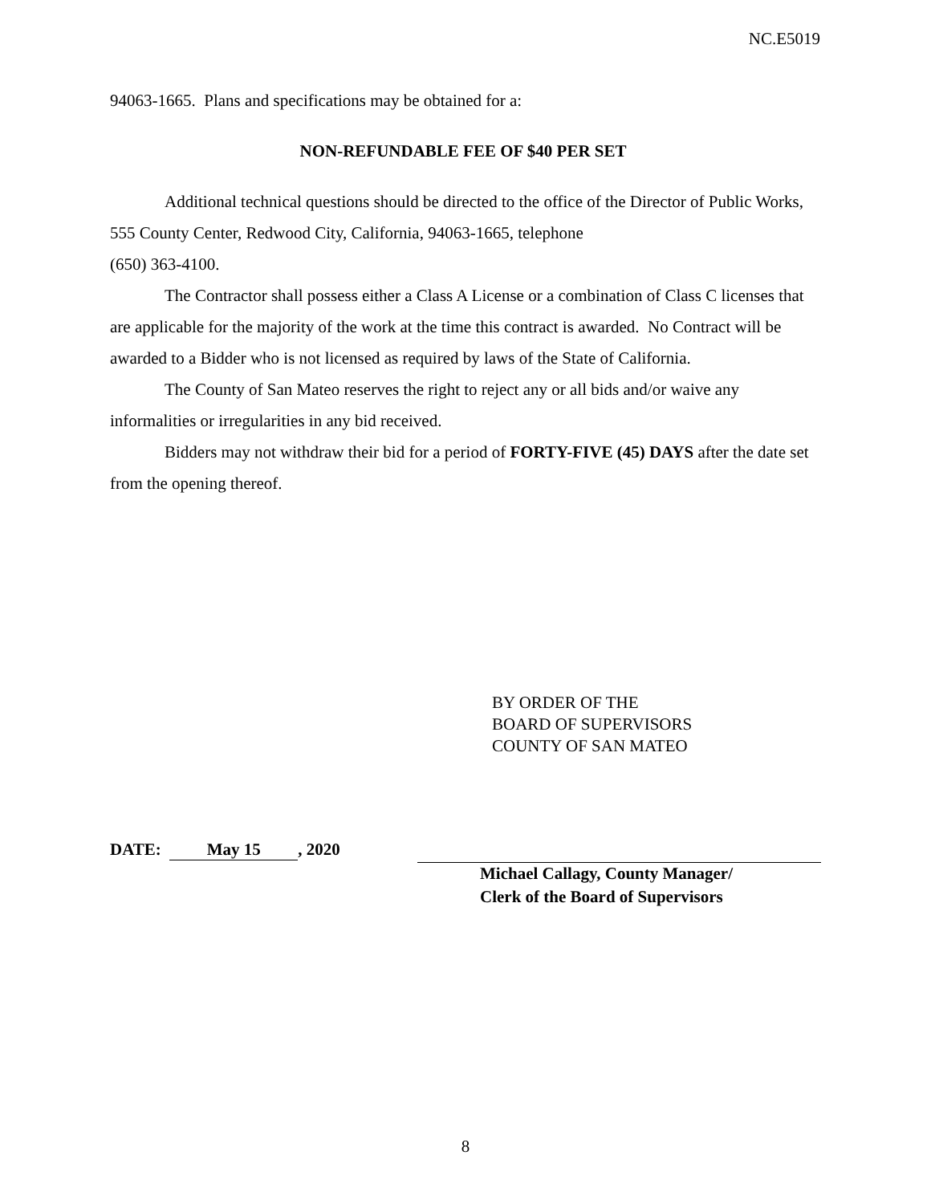NC.E5019
94063-1665. Plans and specifications may be obtained for a:
NON-REFUNDABLE FEE OF $40 PER SET
Additional technical questions should be directed to the office of the Director of Public Works, 555 County Center, Redwood City, California, 94063-1665, telephone
(650) 363-4100.
The Contractor shall possess either a Class A License or a combination of Class C licenses that are applicable for the majority of the work at the time this contract is awarded. No Contract will be awarded to a Bidder who is not licensed as required by laws of the State of California.
The County of San Mateo reserves the right to reject any or all bids and/or waive any informalities or irregularities in any bid received.
Bidders may not withdraw their bid for a period of FORTY-FIVE (45) DAYS after the date set from the opening thereof.
BY ORDER OF THE
BOARD OF SUPERVISORS
COUNTY OF SAN MATEO
DATE: May 15, 2020
Michael Callagy, County Manager/
Clerk of the Board of Supervisors
8